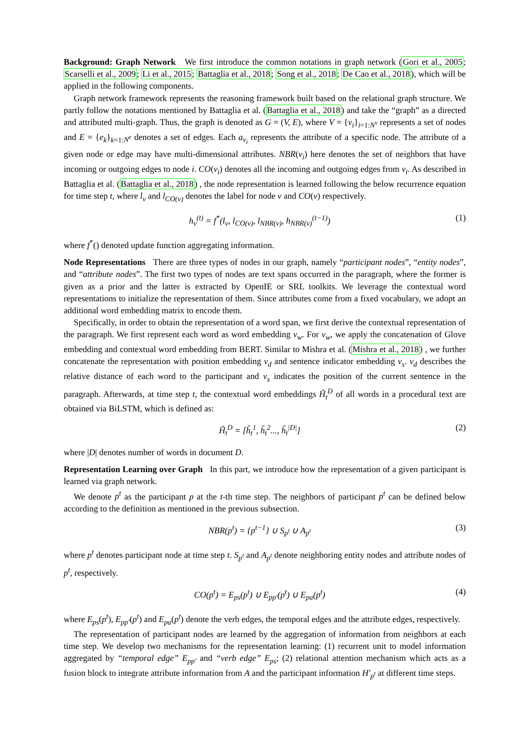Background: Graph Network We first introduce the common notations in graph network (Gori et al., 2005; Scarselli et al., 2009; Li et al., 2015; Battaglia et al., 2018; Song et al., 2018; De Cao et al., 2018), which will be applied in the following components.
Graph network framework represents the reasoning framework built based on the relational graph structure. We partly follow the notations mentioned by Battaglia et al. (Battaglia et al., 2018) and take the “graph” as a directed and attributed multi-graph. Thus, the graph is denoted as G = (V, E), where V = {v<sub>i</sub>}<sub>i=1:N<sup>v</sup></sub> represents a set of nodes and E = {e<sub>k</sub>}<sub>k=1:N<sup>e</sup></sub> denotes a set of edges. Each a<sub>v<sub>i</sub></sub> represents the attribute of a specific node. The attribute of a given node or edge may have multi-dimensional attributes. NBR(v<sub>i</sub>) here denotes the set of neighbors that have incoming or outgoing edges to node i. CO(v<sub>i</sub>) denotes all the incoming and outgoing edges from v<sub>i</sub>. As described in Battaglia et al. (Battaglia et al., 2018) , the node representation is learned following the below recurrence equation for time step t, where l<sub>v</sub> and l<sub>CO(v)</sub> denotes the label for node v and CO(v) respectively.
h<sub>v</sub><sup>(t)</sup> = f<sup>*</sup>(l<sub>v</sub>, l<sub>CO(v)</sub>, l<sub>NBR(v)</sub>, h<sub>NBR(v)</sub><sup>(t−1)</sup>) (1)
where f<sup>*</sup>() denoted update function aggregating information.
Node Representations There are three types of nodes in our graph, namely “participant nodes”, “entity nodes”, and “attribute nodes”. The first two types of nodes are text spans occurred in the paragraph, where the former is given as a prior and the latter is extracted by OpenIE or SRL toolkits. We leverage the contextual word representations to initialize the representation of them. Since attributes come from a fixed vocabulary, we adopt an additional word embedding matrix to encode them.
Specifically, in order to obtain the representation of a word span, we first derive the contextual representation of the paragraph. We first represent each word as word embedding v<sub>w</sub>. For v<sub>w</sub>, we apply the concatenation of Glove embedding and contextual word embedding from BERT. Similar to Mishra et al. (Mishra et al., 2018) , we further concatenate the representation with position embedding v<sub>d</sub> and sentence indicator embedding v<sub>s</sub>. v<sub>d</sub> describes the relative distance of each word to the participant and v<sub>s</sub> indicates the position of the current sentence in the paragraph. Afterwards, at time step t, the contextual word embeddings H̃<sub>t</sub><sup>D</sup> of all words in a procedural text are obtained via BiLSTM, which is defined as:
H̃<sub>t</sub><sup>D</sup> = [h̃<sub>t</sub><sup>1</sup>, h̃<sub>t</sub><sup>2</sup>..., h̃<sub>t</sub><sup>|D|</sup>] (2)
where |D| denotes number of words in document D.
Representation Learning over Graph In this part, we introduce how the representation of a given participant is learned via graph network.
We denote p<sup>t</sup> as the participant p at the t-th time step. The neighbors of participant p<sup>t</sup> can be defined below according to the definition as mentioned in the previous subsection.
NBR(p<sup>t</sup>) = {p<sup>t−1</sup>} ∪ S<sub>p<sup>t</sup></sub> ∪ A<sub>p<sup>t</sup></sub> (3)
where p<sup>t</sup> denotes participant node at time step t. S<sub>p<sup>t</sup></sub> and A<sub>p<sup>t</sup></sub> denote neighboring entity nodes and attribute nodes of p<sup>t</sup>, respectively.
CO(p<sup>t</sup>) = E<sub>ps</sub>(p<sup>t</sup>) ∪ E<sub>pp′</sub>(p<sup>t</sup>) ∪ E<sub>pa</sub>(p<sup>t</sup>) (4)
where E<sub>ps</sub>(p<sup>t</sup>), E<sub>pp′</sub>(p<sup>t</sup>) and E<sub>pa</sub>(p<sup>t</sup>) denote the verb edges, the temporal edges and the attribute edges, respectively.
The representation of participant nodes are learned by the aggregation of information from neighbors at each time step. We develop two mechanisms for the representation learning: (1) recurrent unit to model information aggregated by “temporal edge” E<sub>pp′</sub> and “verb edge” E<sub>ps</sub>; (2) relational attention mechanism which acts as a fusion block to integrate attribute information from A and the participant information H′<sub>p<sup>t</sup></sub> at different time steps.